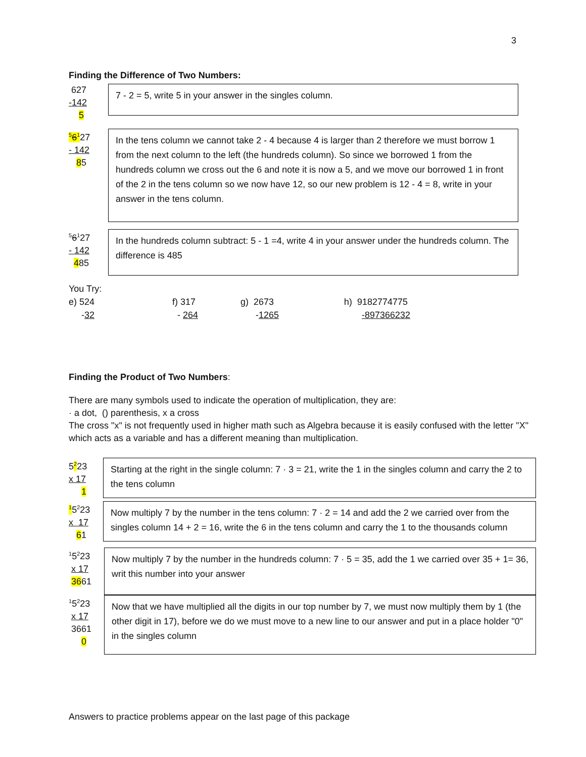3
Finding the Difference of Two Numbers:
627
-142
5
7 - 2 = 5, write 5 in your answer in the singles column.
<sup>5</sup> 6<sup>1</sup>27
- 142
85
In the tens column we cannot take 2 - 4 because 4 is larger than 2 therefore we must borrow 1 from the next column to the left (the hundreds column). So since we borrowed 1 from the hundreds column we cross out the 6 and note it is now a 5, and we move our borrowed 1 in front of the 2 in the tens column so we now have 12, so our new problem is 12 - 4 = 8, write in your answer in the tens column.
<sup>5</sup> 6<sup>1</sup>27
- 142
485
In the hundreds column subtract: 5 - 1 =4, write 4 in your answer under the hundreds column. The difference is 485
You Try:
e) 524
-32
f) 317
- 264
g) 2673
-1265
h) 9182774775
-897366232
Finding the Product of Two Numbers:
There are many symbols used to indicate the operation of multiplication, they are:
· a dot, () parenthesis, x a cross
The cross "x" is not frequently used in higher math such as Algebra because it is easily confused with the letter "X" which acts as a variable and has a different meaning than multiplication.
5<sup>2</sup>23
x 17
1
Starting at the right in the single column: 7 · 3 = 21, write the 1 in the singles column and carry the 2 to the tens column
<sup>1</sup> 5<sup>2</sup>23
x 17
61
Now multiply 7 by the number in the tens column: 7 · 2 = 14 and add the 2 we carried over from the singles column 14 + 2 = 16, write the 6 in the tens column and carry the 1 to the thousands column
<sup>1</sup> 5<sup>2</sup>23
x 17
3661
Now multiply 7 by the number in the hundreds column: 7 · 5 = 35, add the 1 we carried over 35 + 1= 36, writ this number into your answer
<sup>1</sup> 5<sup>2</sup>23
x 17
3661
0
Now that we have multiplied all the digits in our top number by 7, we must now multiply them by 1 (the other digit in 17), before we do we must move to a new line to our answer and put in a place holder "0" in the singles column
Answers to practice problems appear on the last page of this package